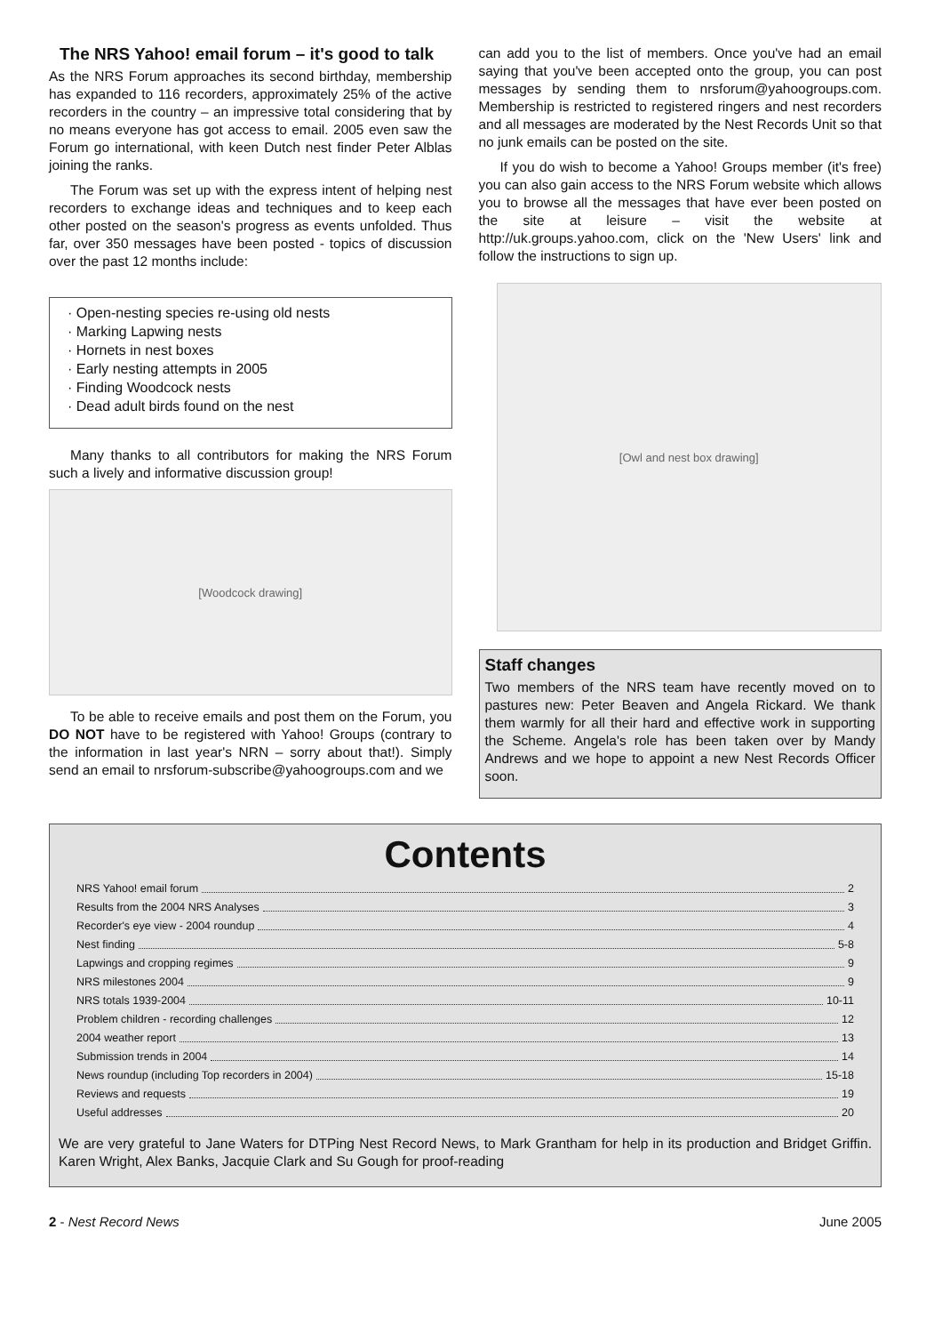The NRS Yahoo! email forum – it's good to talk
As the NRS Forum approaches its second birthday, membership has expanded to 116 recorders, approximately 25% of the active recorders in the country – an impressive total considering that by no means everyone has got access to email. 2005 even saw the Forum go international, with keen Dutch nest finder Peter Alblas joining the ranks.
The Forum was set up with the express intent of helping nest recorders to exchange ideas and techniques and to keep each other posted on the season's progress as events unfolded. Thus far, over 350 messages have been posted - topics of discussion over the past 12 months include:
· Open-nesting species re-using old nests
· Marking Lapwing nests
· Hornets in nest boxes
· Early nesting attempts in 2005
· Finding Woodcock nests
· Dead adult birds found on the nest
Many thanks to all contributors for making the NRS Forum such a lively and informative discussion group!
[Woodcock drawing]
To be able to receive emails and post them on the Forum, you DO NOT have to be registered with Yahoo! Groups (contrary to the information in last year's NRN – sorry about that!). Simply send an email to nrsforum-subscribe@yahoogroups.com and we
can add you to the list of members. Once you've had an email saying that you've been accepted onto the group, you can post messages by sending them to nrsforum@yahoogroups.com. Membership is restricted to registered ringers and nest recorders and all messages are moderated by the Nest Records Unit so that no junk emails can be posted on the site.
If you do wish to become a Yahoo! Groups member (it's free) you can also gain access to the NRS Forum website which allows you to browse all the messages that have ever been posted on the site at leisure – visit the website at http://uk.groups.yahoo.com, click on the 'New Users' link and follow the instructions to sign up.
[Owl and nest box drawing]
Staff changes
Two members of the NRS team have recently moved on to pastures new: Peter Beaven and Angela Rickard. We thank them warmly for all their hard and effective work in supporting the Scheme. Angela's role has been taken over by Mandy Andrews and we hope to appoint a new Nest Records Officer soon.
Contents
NRS Yahoo! email forum 2
Results from the 2004 NRS Analyses 3
Recorder's eye view - 2004 roundup 4
Nest finding 5-8
Lapwings and cropping regimes 9
NRS milestones 2004 9
NRS totals 1939-2004 10-11
Problem children - recording challenges 12
2004 weather report 13
Submission trends in 2004 14
News roundup (including Top recorders in 2004) 15-18
Reviews and requests 19
Useful addresses 20
We are very grateful to Jane Waters for DTPing Nest Record News, to Mark Grantham for help in its production and Bridget Griffin. Karen Wright, Alex Banks, Jacquie Clark and Su Gough for proof-reading
2 - Nest Record News June 2005